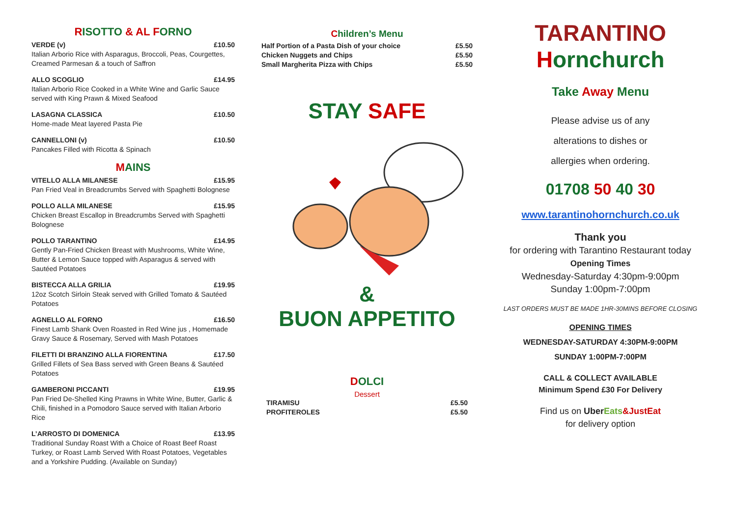RISOTTO & AL F ORNO
VERDE (v) £10.50
Italian Arborio Rice with Asparagus, Broccoli, Peas, Courgettes, Creamed Parmesan & a touch of Saffron
ALLO SCOGLIO £14.95
Italian Arborio Rice Cooked in a White Wine and Garlic Sauce served with King Prawn & Mixed Seafood
LASAGNA CLASSICA £10.50
Home-made Meat layered Pasta Pie
CANNELLONI (v) £10.50
Pancakes Filled with Ricotta & Spinach
MAINS
VITELLO ALLA MILANESE £15.95
Pan Fried Veal in Breadcrumbs Served with Spaghetti Bolognese
POLLO ALLA MILANESE £15.95
Chicken Breast Escallop in Breadcrumbs Served with Spaghetti Bolognese
POLLO TARANTINO £14.95
Gently Pan-Fried Chicken Breast with Mushrooms, White Wine, Butter & Lemon Sauce topped with Asparagus & served with Sautéed Potatoes
BISTECCA ALLA GRILIA £19.95
12oz Scotch Sirloin Steak served with Grilled Tomato & Sautéed Potatoes
AGNELLO AL FORNO £16.50
Finest Lamb Shank Oven Roasted in Red Wine jus , Homemade Gravy Sauce & Rosemary, Served with Mash Potatoes
FILETTI DI BRANZINO ALLA FIORENTINA £17.50
Grilled Fillets of Sea Bass served with Green Beans & Sautéed Potatoes
GAMBERONI PICCANTI £19.95
Pan Fried De-Shelled King Prawns in White Wine, Butter, Garlic & Chili, finished in a Pomodoro Sauce served with Italian Arborio Rice
L’ARROSTO DI DOMENICA £13.95
Traditional Sunday Roast With a Choice of Roast Beef Roast Turkey, or Roast Lamb Served With Roast Potatoes, Vegetables and a Yorkshire Pudding. (Available on Sunday)
Children’s Menu
Half Portion of a Pasta Dish of your choice £5.50
Chicken Nuggets and Chips £5.50
Small Margherita Pizza with Chips £5.50
STAY SAFE
&
BUON APPETITO
DOLCI
Dessert
TIRAMISU £5.50
PROFITEROLES £5.50
TARANTINO
Hornchurch
Take Away Menu
Please advise us of any
alterations to dishes or
allergies when ordering.
01708 50 40 30
www.tarantinohornchurch.co.uk
Thank you
for ordering with Tarantino Restaurant today
Opening Times
Wednesday-Saturday 4:30pm-9:00pm
Sunday 1:00pm-7:00pm
LAST ORDERS MUST BE MADE 1HR-30MINS BEFORE CLOSING
OPENING TIMES
WEDNESDAY-SATURDAY 4:30PM-9:00PM
SUNDAY 1:00PM-7:00PM
CALL & COLLECT AVAILABLE
Minimum Spend £30 For Delivery
Find us on Uber Eats&JustEat
for delivery option